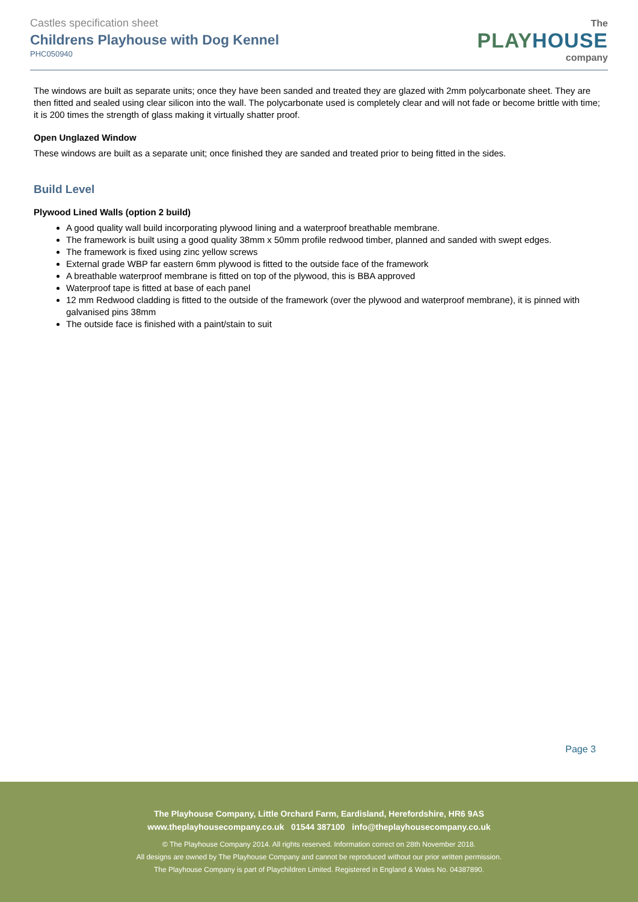Castles specification sheet
Childrens Playhouse with Dog Kennel
PHC050940
The
PLAY HOUSE
company
The windows are built as separate units; once they have been sanded and treated they are glazed with 2mm polycarbonate sheet. They are then fitted and sealed using clear silicon into the wall. The polycarbonate used is completely clear and will not fade or become brittle with time; it is 200 times the strength of glass making it virtually shatter proof.
Open Unglazed Window
These windows are built as a separate unit; once finished they are sanded and treated prior to being fitted in the sides.
Build Level
Plywood Lined Walls (option 2 build)
A good quality wall build incorporating plywood lining and a waterproof breathable membrane.
The framework is built using a good quality 38mm x 50mm profile redwood timber, planned and sanded with swept edges.
The framework is fixed using zinc yellow screws
External grade WBP far eastern 6mm plywood is fitted to the outside face of the framework
A breathable waterproof membrane is fitted on top of the plywood, this is BBA approved
Waterproof tape is fitted at base of each panel
12 mm Redwood cladding is fitted to the outside of the framework (over the plywood and waterproof membrane), it is pinned with galvanised pins 38mm
The outside face is finished with a paint/stain to suit
Page 3
The Playhouse Company, Little Orchard Farm, Eardisland, Herefordshire, HR6 9AS
www.theplayhousecompany.co.uk 01544 387100 info@theplayhousecompany.co.uk
© The Playhouse Company 2014. All rights reserved. Information correct on 28th November 2018.
All designs are owned by The Playhouse Company and cannot be reproduced without our prior written permission.
The Playhouse Company is part of Playchildren Limited. Registered in England & Wales No. 04387890.